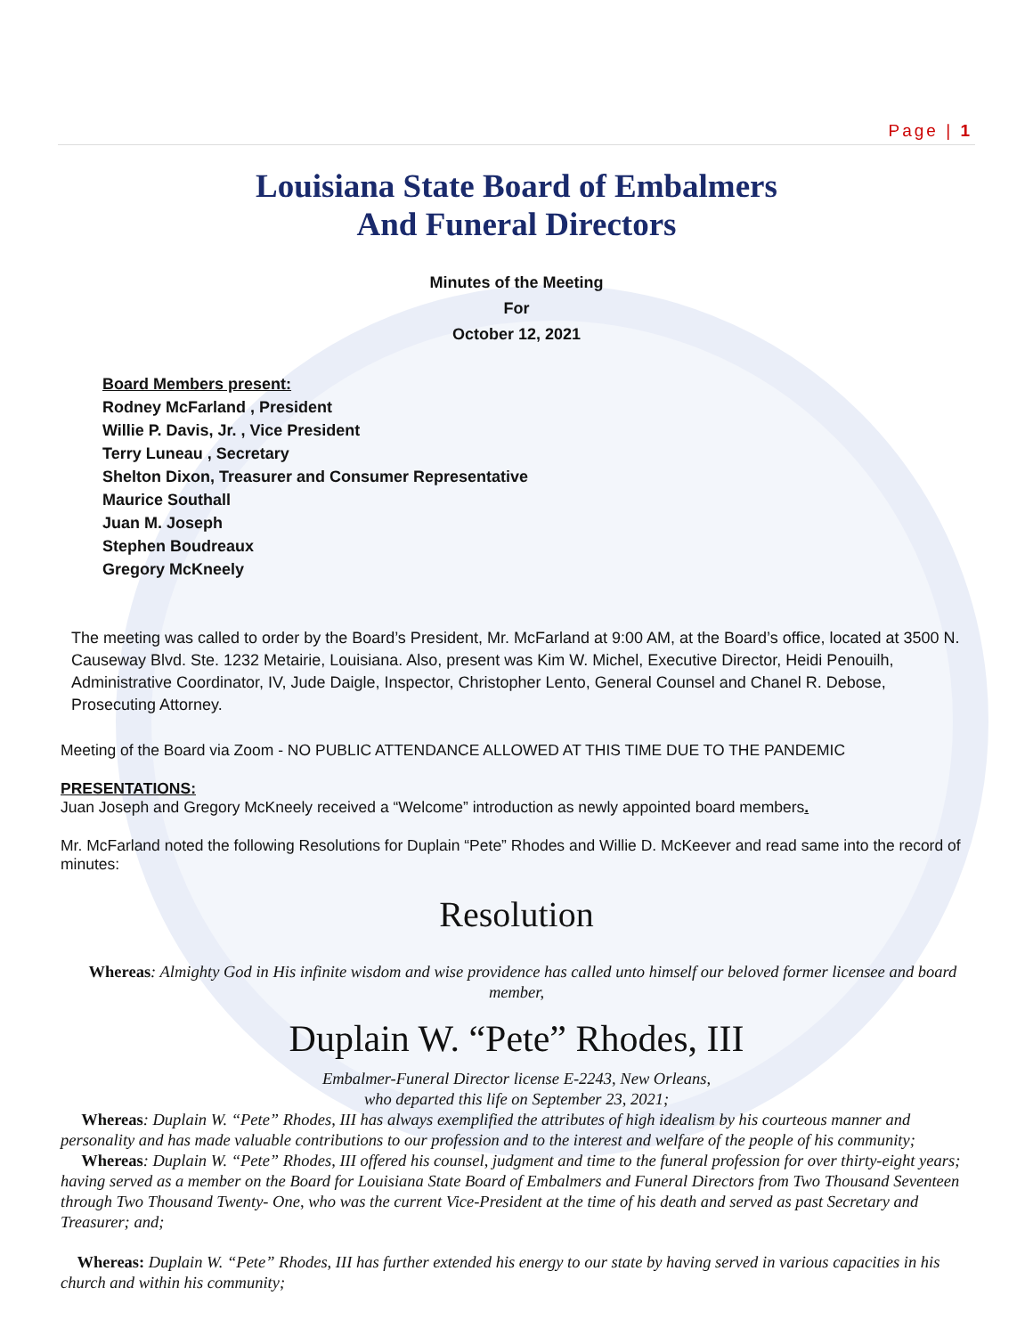Page | 1
Louisiana State Board of Embalmers
And Funeral Directors
Minutes of the Meeting
For
October 12, 2021
Board Members present:
Rodney McFarland , President
Willie P. Davis, Jr. , Vice President
Terry Luneau , Secretary
Shelton Dixon, Treasurer and Consumer Representative
Maurice Southall
Juan M. Joseph
Stephen Boudreaux
Gregory McKneely
The meeting was called to order by the Board’s President, Mr. McFarland at 9:00 AM, at the Board’s office, located at 3500 N. Causeway Blvd. Ste. 1232 Metairie, Louisiana. Also, present was Kim W. Michel, Executive Director, Heidi Penouilh, Administrative Coordinator, IV, Jude Daigle, Inspector, Christopher Lento, General Counsel and Chanel R. Debose, Prosecuting Attorney.
Meeting of the Board via Zoom - NO PUBLIC ATTENDANCE ALLOWED AT THIS TIME DUE TO THE PANDEMIC
PRESENTATIONS:
Juan Joseph and Gregory McKneely received a “Welcome” introduction as newly appointed board members.
Mr. McFarland noted the following Resolutions for Duplain “Pete” Rhodes and Willie D. McKeever and read same into the record of minutes:
Resolution
Whereas: Almighty God in His infinite wisdom and wise providence has called unto himself our beloved former licensee and board member,
Duplain W. “Pete” Rhodes, III
Embalmer-Funeral Director license E-2243, New Orleans,
who departed this life on September 23, 2021;
Whereas: Duplain W. “Pete” Rhodes, III has always exemplified the attributes of high idealism by his courteous manner and personality and has made valuable contributions to our profession and to the interest and welfare of the people of his community;
Whereas: Duplain W. “Pete” Rhodes, III offered his counsel, judgment and time to the funeral profession for over thirty-eight years; having served as a member on the Board for Louisiana State Board of Embalmers and Funeral Directors from Two Thousand Seventeen through Two Thousand Twenty- One, who was the current Vice-President at the time of his death and served as past Secretary and Treasurer; and;
Whereas: Duplain W. “Pete” Rhodes, III has further extended his energy to our state by having served in various capacities in his church and within his community;